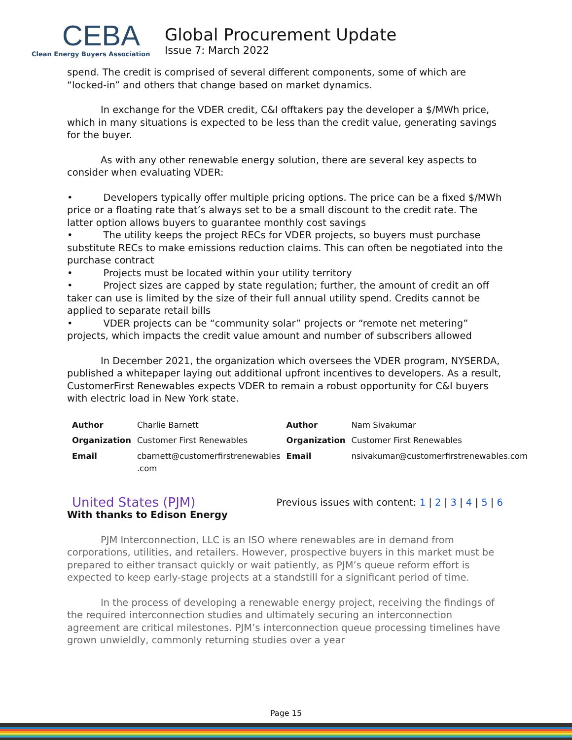CEBA
Clean Energy Buyers Association
Global Procurement Update
Issue 7: March 2022
spend. The credit is comprised of several different components, some of which are “locked-in” and others that change based on market dynamics.
In exchange for the VDER credit, C&I offtakers pay the developer a $/MWh price, which in many situations is expected to be less than the credit value, generating savings for the buyer.
As with any other renewable energy solution, there are several key aspects to consider when evaluating VDER:
• Developers typically offer multiple pricing options. The price can be a fixed $/MWh price or a floating rate that’s always set to be a small discount to the credit rate. The latter option allows buyers to guarantee monthly cost savings
• The utility keeps the project RECs for VDER projects, so buyers must purchase substitute RECs to make emissions reduction claims. This can often be negotiated into the purchase contract
• Projects must be located within your utility territory
• Project sizes are capped by state regulation; further, the amount of credit an off taker can use is limited by the size of their full annual utility spend. Credits cannot be applied to separate retail bills
• VDER projects can be “community solar” projects or “remote net metering” projects, which impacts the credit value amount and number of subscribers allowed
In December 2021, the organization which oversees the VDER program, NYSERDA, published a whitepaper laying out additional upfront incentives to developers. As a result, CustomerFirst Renewables expects VDER to remain a robust opportunity for C&I buyers with electric load in New York state.
| Author | Charlie Barnett | Author | Nam Sivakumar |
| Organization | Customer First Renewables | Organization | Customer First Renewables |
| Email | cbarnett@customerfirstrenewables .com | Email | nsivakumar@customerfirstrenewables.com |
United States (PJM)
Previous issues with content: 1 | 2 | 3 | 4 | 5 | 6
With thanks to Edison Energy
PJM Interconnection, LLC is an ISO where renewables are in demand from corporations, utilities, and retailers. However, prospective buyers in this market must be prepared to either transact quickly or wait patiently, as PJM’s queue reform effort is expected to keep early-stage projects at a standstill for a significant period of time.
In the process of developing a renewable energy project, receiving the findings of the required interconnection studies and ultimately securing an interconnection agreement are critical milestones. PJM’s interconnection queue processing timelines have grown unwieldly, commonly returning studies over a year
Page 15